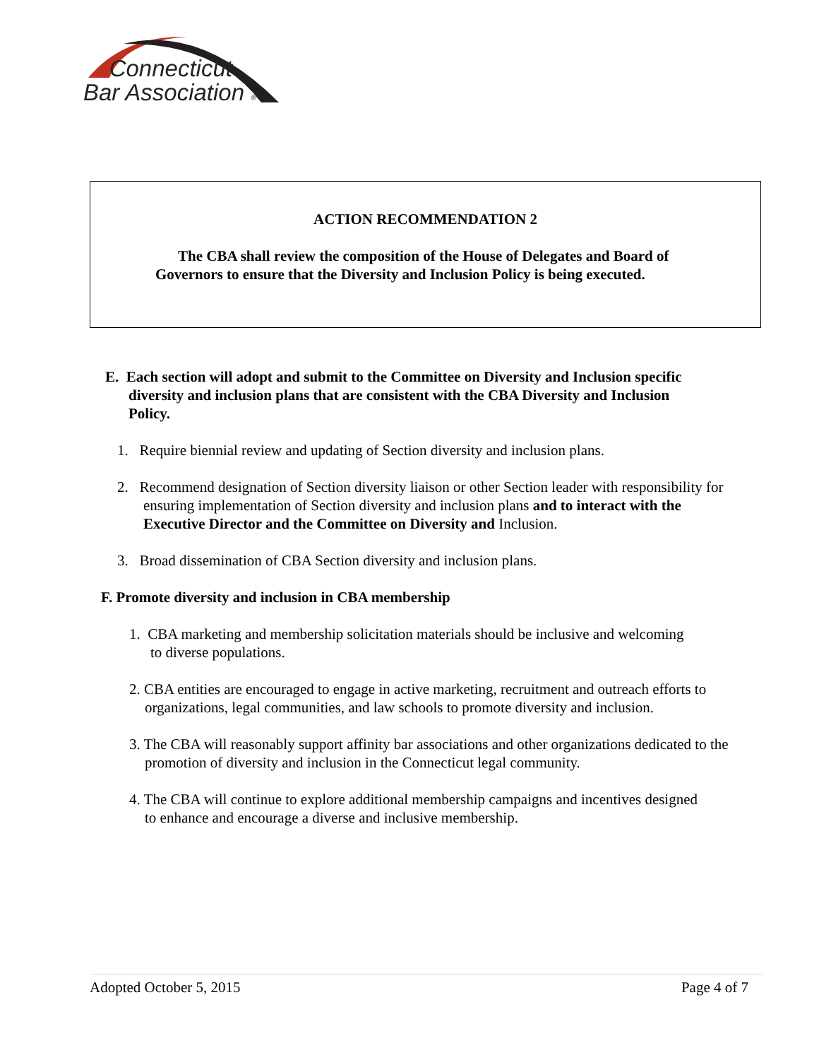Connecticut
Bar Association ®
ACTION RECOMMENDATION 2
The CBA shall review the composition of the House of Delegates and Board of Governors to ensure that the Diversity and Inclusion Policy is being executed.
E. Each section will adopt and submit to the Committee on Diversity and Inclusion specific diversity and inclusion plans that are consistent with the CBA Diversity and Inclusion Policy.
1. Require biennial review and updating of Section diversity and inclusion plans.
2. Recommend designation of Section diversity liaison or other Section leader with responsibility for ensuring implementation of Section diversity and inclusion plans and to interact with the Executive Director and the Committee on Diversity and Inclusion.
3. Broad dissemination of CBA Section diversity and inclusion plans.
F. Promote diversity and inclusion in CBA membership
1. CBA marketing and membership solicitation materials should be inclusive and welcoming to diverse populations.
2. CBA entities are encouraged to engage in active marketing, recruitment and outreach efforts to organizations, legal communities, and law schools to promote diversity and inclusion.
3. The CBA will reasonably support affinity bar associations and other organizations dedicated to the promotion of diversity and inclusion in the Connecticut legal community.
4. The CBA will continue to explore additional membership campaigns and incentives designed to enhance and encourage a diverse and inclusive membership.
Adopted October 5, 2015 Page 4 of 7